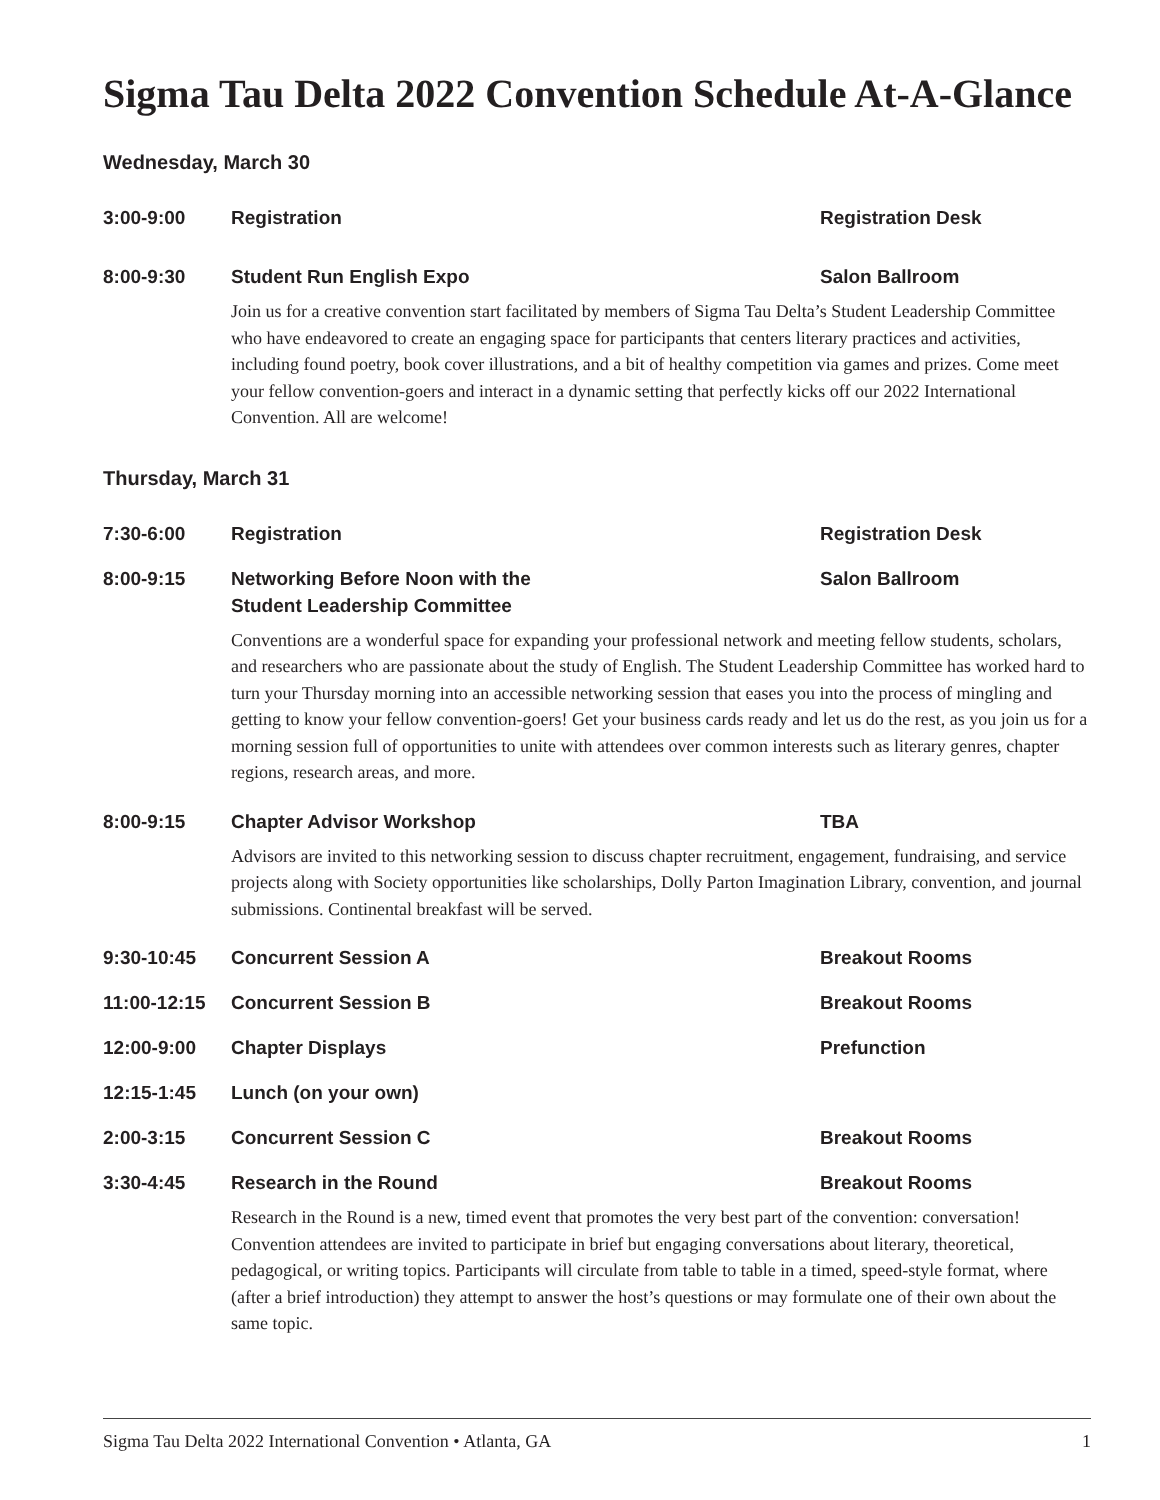Sigma Tau Delta 2022 Convention Schedule At-A-Glance
Wednesday, March 30
3:00-9:00 Registration Registration Desk
8:00-9:30 Student Run English Expo Salon Ballroom
Join us for a creative convention start facilitated by members of Sigma Tau Delta’s Student Leadership Committee who have endeavored to create an engaging space for participants that centers literary practices and activities, including found poetry, book cover illustrations, and a bit of healthy competition via games and prizes. Come meet your fellow convention-goers and interact in a dynamic setting that perfectly kicks off our 2022 International Convention. All are welcome!
Thursday, March 31
7:30-6:00 Registration Registration Desk
8:00-9:15 Networking Before Noon with the
Student Leadership Committee
Salon Ballroom
Conventions are a wonderful space for expanding your professional network and meeting fellow students, scholars, and researchers who are passionate about the study of English. The Student Leadership Committee has worked hard to turn your Thursday morning into an accessible networking session that eases you into the process of mingling and getting to know your fellow convention-goers! Get your business cards ready and let us do the rest, as you join us for a morning session full of opportunities to unite with attendees over common interests such as literary genres, chapter regions, research areas, and more.
8:00-9:15 Chapter Advisor Workshop TBA
Advisors are invited to this networking session to discuss chapter recruitment, engagement, fundraising, and service projects along with Society opportunities like scholarships, Dolly Parton Imagination Library, convention, and journal submissions. Continental breakfast will be served.
9:30-10:45 Concurrent Session A Breakout Rooms
11:00-12:15 Concurrent Session B Breakout Rooms
12:00-9:00 Chapter Displays Prefunction
12:15-1:45 Lunch (on your own)
2:00-3:15 Concurrent Session C Breakout Rooms
3:30-4:45 Research in the Round Breakout Rooms
Research in the Round is a new, timed event that promotes the very best part of the convention: conversation! Convention attendees are invited to participate in brief but engaging conversations about literary, theoretical, pedagogical, or writing topics. Participants will circulate from table to table in a timed, speed-style format, where (after a brief introduction) they attempt to answer the host’s questions or may formulate one of their own about the same topic.
Sigma Tau Delta 2022 International Convention • Atlanta, GA 1